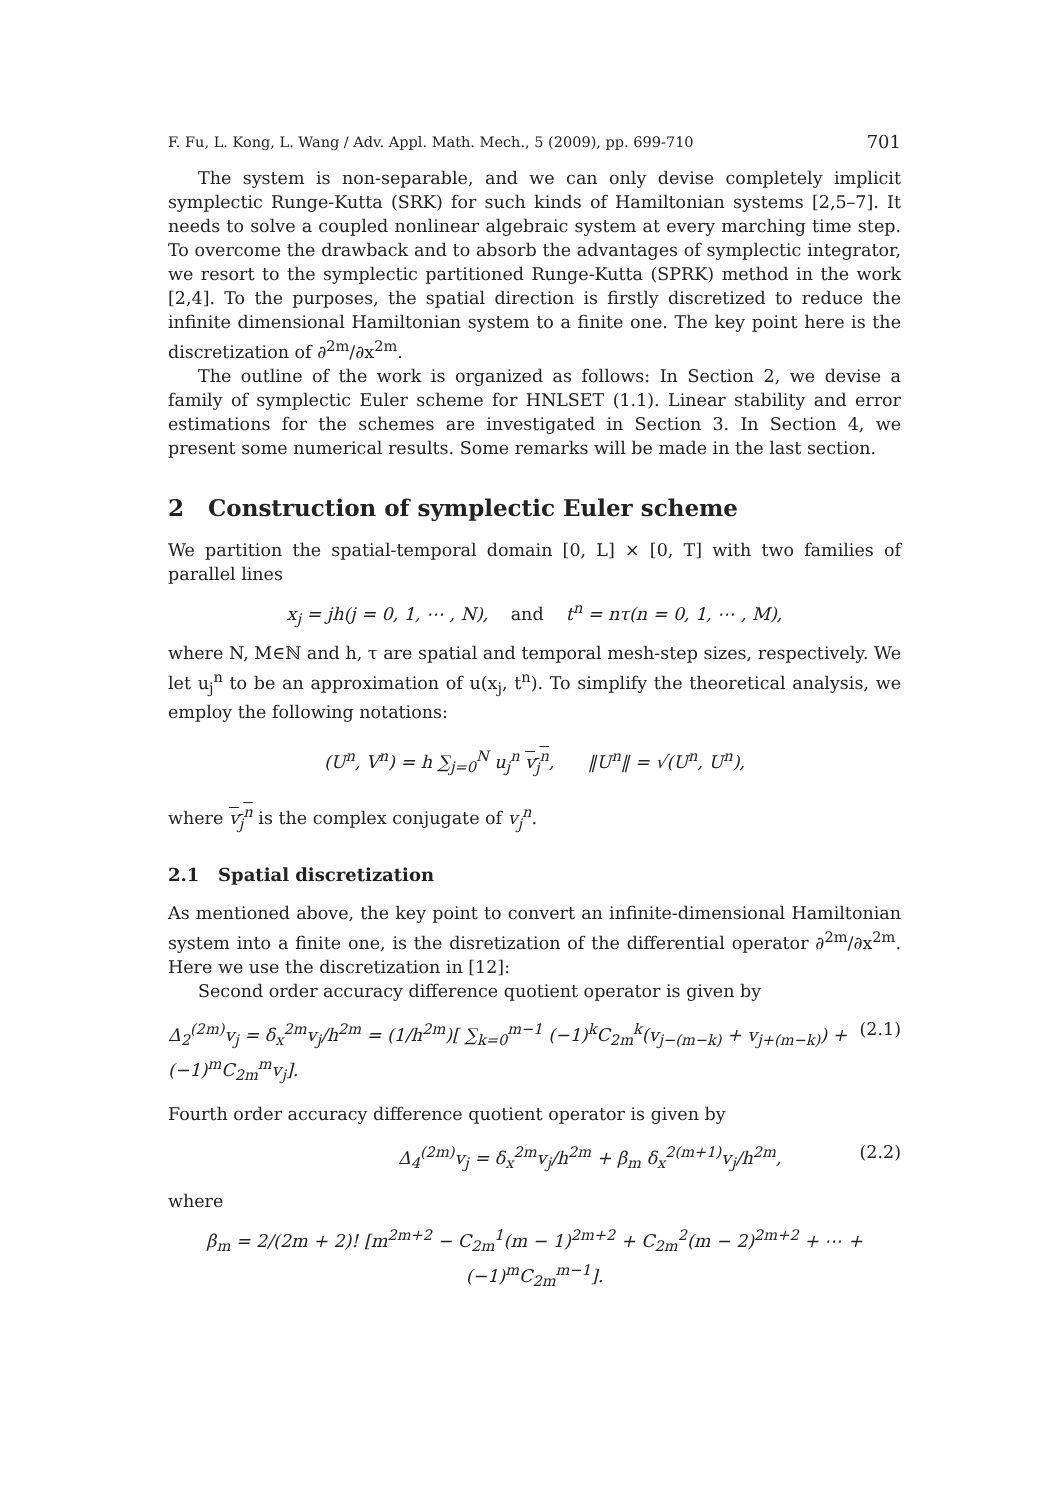F. Fu, L. Kong, L. Wang / Adv. Appl. Math. Mech., 5 (2009), pp. 699-710 701
The system is non-separable, and we can only devise completely implicit symplectic Runge-Kutta (SRK) for such kinds of Hamiltonian systems [2,5–7]. It needs to solve a coupled nonlinear algebraic system at every marching time step. To overcome the drawback and to absorb the advantages of symplectic integrator, we resort to the symplectic partitioned Runge-Kutta (SPRK) method in the work [2,4]. To the purposes, the spatial direction is firstly discretized to reduce the infinite dimensional Hamiltonian system to a finite one. The key point here is the discretization of ∂<sup>2m</sup>/∂x<sup>2m</sup>.
The outline of the work is organized as follows: In Section 2, we devise a family of symplectic Euler scheme for HNLSET (1.1). Linear stability and error estimations for the schemes are investigated in Section 3. In Section 4, we present some numerical results. Some remarks will be made in the last section.
2 Construction of symplectic Euler scheme
We partition the spatial-temporal domain [0, L] × [0, T] with two families of parallel lines
x<sub>j</sub> = jh(j = 0, 1, ⋯ , N), and t<sup>n</sup> = nτ(n = 0, 1, ⋯ , M),
where N, M∈ℕ and h, τ are spatial and temporal mesh-step sizes, respectively. We let u<sub>j</sub><sup>n</sup> to be an approximation of u(x<sub>j</sub>, t<sup>n</sup>). To simplify the theoretical analysis, we employ the following notations:
(U<sup>n</sup>, V<sup>n</sup>) = h ∑<sub>j=0</sub><sup>N</sup> u<sub>j</sub><sup>n</sup> v<sub>j</sub><sup>n</sup>, ‖U<sup>n</sup>‖ = √(U<sup>n</sup>, U<sup>n</sup>),
where v<sub>j</sub><sup>n</sup> is the complex conjugate of v<sub>j</sub><sup>n</sup>.
2.1 Spatial discretization
As mentioned above, the key point to convert an infinite-dimensional Hamiltonian system into a finite one, is the disretization of the differential operator ∂<sup>2m</sup>/∂x<sup>2m</sup>. Here we use the discretization in [12]:
Second order accuracy difference quotient operator is given by
Δ<sub>2</sub><sup>(2m)</sup>v<sub>j</sub> = δ<sub>x</sub><sup>2m</sup>v<sub>j</sub>/h<sup>2m</sup> = (1/h<sup>2m</sup>)[ ∑<sub>k=0</sub><sup>m−1</sup> (−1)<sup>k</sup>C<sub>2m</sub><sup>k</sup>(v<sub>j−(m−k)</sub> + v<sub>j+(m−k)</sub>) + (−1)<sup>m</sup>C<sub>2m</sub><sup>m</sup>v<sub>j</sub>]. (2.1)
Fourth order accuracy difference quotient operator is given by
Δ<sub>4</sub><sup>(2m)</sup>v<sub>j</sub> = δ<sub>x</sub><sup>2m</sup>v<sub>j</sub>/h<sup>2m</sup> + β<sub>m</sub> δ<sub>x</sub><sup>2(m+1)</sup>v<sub>j</sub>/h<sup>2m</sup>, (2.2)
where
β<sub>m</sub> = 2/(2m + 2)! [m<sup>2m+2</sup> − C<sub>2m</sub><sup>1</sup>(m − 1)<sup>2m+2</sup> + C<sub>2m</sub><sup>2</sup>(m − 2)<sup>2m+2</sup> + ⋯ + (−1)<sup>m</sup>C<sub>2m</sub><sup>m−1</sup>].